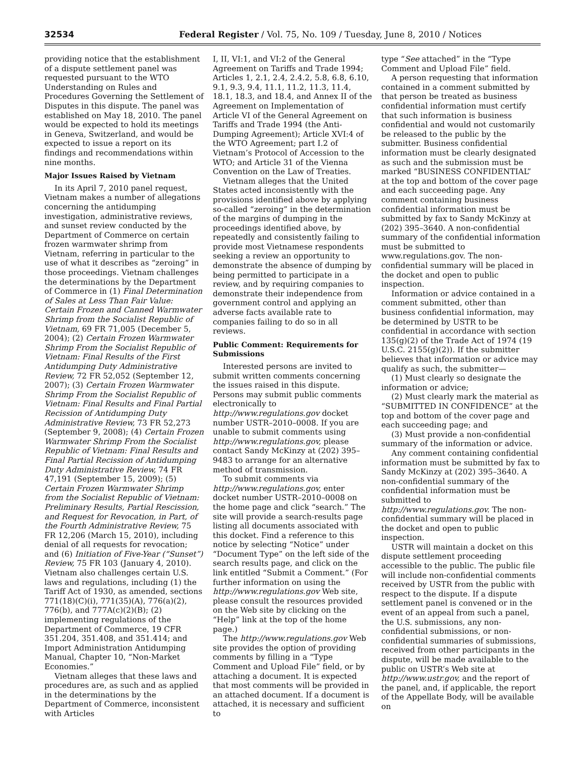32534 Federal Register / Vol. 75, No. 109 / Tuesday, June 8, 2010 / Notices
providing notice that the establishment of a dispute settlement panel was requested pursuant to the WTO Understanding on Rules and Procedures Governing the Settlement of Disputes in this dispute. The panel was established on May 18, 2010. The panel would be expected to hold its meetings in Geneva, Switzerland, and would be expected to issue a report on its findings and recommendations within nine months.
Major Issues Raised by Vietnam
In its April 7, 2010 panel request, Vietnam makes a number of allegations concerning the antidumping investigation, administrative reviews, and sunset review conducted by the Department of Commerce on certain frozen warmwater shrimp from Vietnam, referring in particular to the use of what it describes as “zeroing” in those proceedings. Vietnam challenges the determinations by the Department of Commerce in (1) Final Determination of Sales at Less Than Fair Value: Certain Frozen and Canned Warmwater Shrimp from the Socialist Republic of Vietnam, 69 FR 71,005 (December 5, 2004); (2) Certain Frozen Warmwater Shrimp From the Socialist Republic of Vietnam: Final Results of the First Antidumping Duty Administrative Review, 72 FR 52,052 (September 12, 2007); (3) Certain Frozen Warmwater Shrimp From the Socialist Republic of Vietnam: Final Results and Final Partial Recission of Antidumping Duty Administrative Review, 73 FR 52,273 (September 9, 2008); (4) Certain Frozen Warmwater Shrimp From the Socialist Republic of Vietnam: Final Results and Final Partial Recission of Antidumping Duty Administrative Review, 74 FR 47,191 (September 15, 2009); (5) Certain Frozen Warmwater Shrimp from the Socialist Republic of Vietnam: Preliminary Results, Partial Rescission, and Request for Revocation, in Part, of the Fourth Administrative Review, 75 FR 12,206 (March 15, 2010), including denial of all requests for revocation; and (6) Initiation of Five-Year (“Sunset”) Review, 75 FR 103 (January 4, 2010). Vietnam also challenges certain U.S. laws and regulations, including (1) the Tariff Act of 1930, as amended, sections 771(18)(C)(i), 771(35)(A), 776(a)(2), 776(b), and 777A(c)(2)(B); (2) implementing regulations of the Department of Commerce, 19 CFR 351.204, 351.408, and 351.414; and Import Administration Antidumping Manual, Chapter 10, “Non-Market Economies.”
Vietnam alleges that these laws and procedures are, as such and as applied in the determinations by the Department of Commerce, inconsistent with Articles
I, II, VI:1, and VI:2 of the General Agreement on Tariffs and Trade 1994; Articles 1, 2.1, 2.4, 2.4.2, 5.8, 6.8, 6.10, 9.1, 9.3, 9.4, 11.1, 11.2, 11.3, 11.4, 18.1, 18.3, and 18.4, and Annex II of the Agreement on Implementation of Article VI of the General Agreement on Tariffs and Trade 1994 (the Anti-Dumping Agreement); Article XVI:4 of the WTO Agreement; part I.2 of Vietnam’s Protocol of Accession to the WTO; and Article 31 of the Vienna Convention on the Law of Treaties.
Vietnam alleges that the United States acted inconsistently with the provisions identified above by applying so-called “zeroing” in the determination of the margins of dumping in the proceedings identified above, by repeatedly and consistently failing to provide most Vietnamese respondents seeking a review an opportunity to demonstrate the absence of dumping by being permitted to participate in a review, and by requiring companies to demonstrate their independence from government control and applying an adverse facts available rate to companies failing to do so in all reviews.
Public Comment: Requirements for Submissions
Interested persons are invited to submit written comments concerning the issues raised in this dispute. Persons may submit public comments electronically to http://www.regulations.gov docket number USTR–2010–0008. If you are unable to submit comments using http://www.regulations.gov, please contact Sandy McKinzy at (202) 395–9483 to arrange for an alternative method of transmission.
To submit comments via http://www.regulations.gov, enter docket number USTR–2010–0008 on the home page and click “search.” The site will provide a search-results page listing all documents associated with this docket. Find a reference to this notice by selecting “Notice” under “Document Type” on the left side of the search results page, and click on the link entitled “Submit a Comment.” (For further information on using the http://www.regulations.gov Web site, please consult the resources provided on the Web site by clicking on the “Help” link at the top of the home page.)
The http://www.regulations.gov Web site provides the option of providing comments by filling in a “Type Comment and Upload File” field, or by attaching a document. It is expected that most comments will be provided in an attached document. If a document is attached, it is necessary and sufficient to
type “See attached” in the “Type Comment and Upload File” field.
A person requesting that information contained in a comment submitted by that person be treated as business confidential information must certify that such information is business confidential and would not customarily be released to the public by the submitter. Business confidential information must be clearly designated as such and the submission must be marked “BUSINESS CONFIDENTIAL” at the top and bottom of the cover page and each succeeding page. Any comment containing business confidential information must be submitted by fax to Sandy McKinzy at (202) 395–3640. A non-confidential summary of the confidential information must be submitted to www.regulations.gov. The non-confidential summary will be placed in the docket and open to public inspection.
Information or advice contained in a comment submitted, other than business confidential information, may be determined by USTR to be confidential in accordance with section 135(g)(2) of the Trade Act of 1974 (19 U.S.C. 2155(g)(2)). If the submitter believes that information or advice may qualify as such, the submitter—
(1) Must clearly so designate the information or advice;
(2) Must clearly mark the material as “SUBMITTED IN CONFIDENCE” at the top and bottom of the cover page and each succeeding page; and
(3) Must provide a non-confidential summary of the information or advice.
Any comment containing confidential information must be submitted by fax to Sandy McKinzy at (202) 395–3640. A non-confidential summary of the confidential information must be submitted to http://www.regulations.gov. The non-confidential summary will be placed in the docket and open to public inspection.
USTR will maintain a docket on this dispute settlement proceeding accessible to the public. The public file will include non-confidential comments received by USTR from the public with respect to the dispute. If a dispute settlement panel is convened or in the event of an appeal from such a panel, the U.S. submissions, any non-confidential submissions, or non-confidential summaries of submissions, received from other participants in the dispute, will be made available to the public on USTR’s Web site at http://www.ustr.gov, and the report of the panel, and, if applicable, the report of the Appellate Body, will be available on